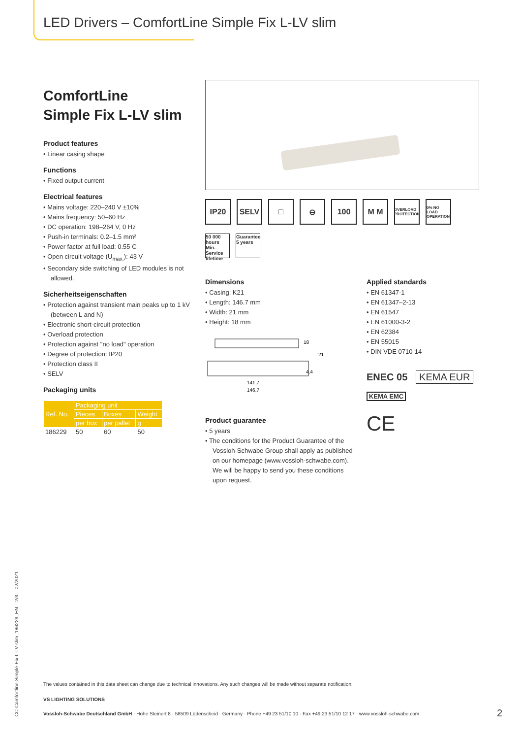LED Drivers – ComfortLine Simple Fix L-LV slim
ComfortLine
Simple Fix L-LV slim
Product features
• Linear casing shape
Functions
• Fixed output current
Electrical features
• Mains voltage: 220–240 V ±10%
• Mains frequency: 50–60 Hz
• DC operation: 198–264 V, 0 Hz
• Push-in terminals: 0.2–1.5 mm²
• Power factor at full load: 0.55 C
• Open circuit voltage (U<sub>max.</sub>): 43 V
• Secondary side switching of LED modules is not allowed.
Sicherheitseigenschaften
• Protection against transient main peaks up to 1 kV (between L and N)
• Electronic short-circuit protection
• Overload protection
• Protection against "no load" operation
• Degree of protection: IP20
• Protection class II
• SELV
Packaging units
| Ref. No. | Packaging unit | | |
| --- | --- | --- | --- |
| | Pieces | Boxes | Weight |
| | per box | per pallet | g |
| 186229 | 50 | 60 | 50 |
IP20 SELV □ ⊖ 100 M M
OVERLOAD PROTECTION
0% NO LOAD OPERATION
50 000 hours Min. Service lifetime
Guarantee 5 years
Dimensions
• Casing: K21
• Length: 146.7 mm
• Width: 21 mm
• Height: 18 mm
141,7
146,7
21
18
4,4
Product guarantee
• 5 years
• The conditions for the Product Guarantee of the Vossloh-Schwabe Group shall apply as published on our homepage (www.vossloh-schwabe.com). We will be happy to send you these conditions upon request.
Applied standards
• EN 61347-1
• EN 61347–2-13
• EN 61547
• EN 61000-3-2
• EN 62384
• EN 55015
• DIN VDE 0710-14
ENEC 05 KEMA EUR
KEMA EMC
CE
The values contained in this data sheet can change due to technical innovations. Any such changes will be made without separate notification.
VS LIGHTING SOLUTIONS
Vossloh-Schwabe Deutschland GmbH · Hohe Steinert 8 · 58509 Lüdenscheid · Germany · Phone +49 23 51/10 10 · Fax +49 23 51/10 12 17 · www.vossloh-schwabe.com
2
CC-Comfortline-Simple-Fix-L-LV-slim_186229_EN – 2/3 – 02/2021